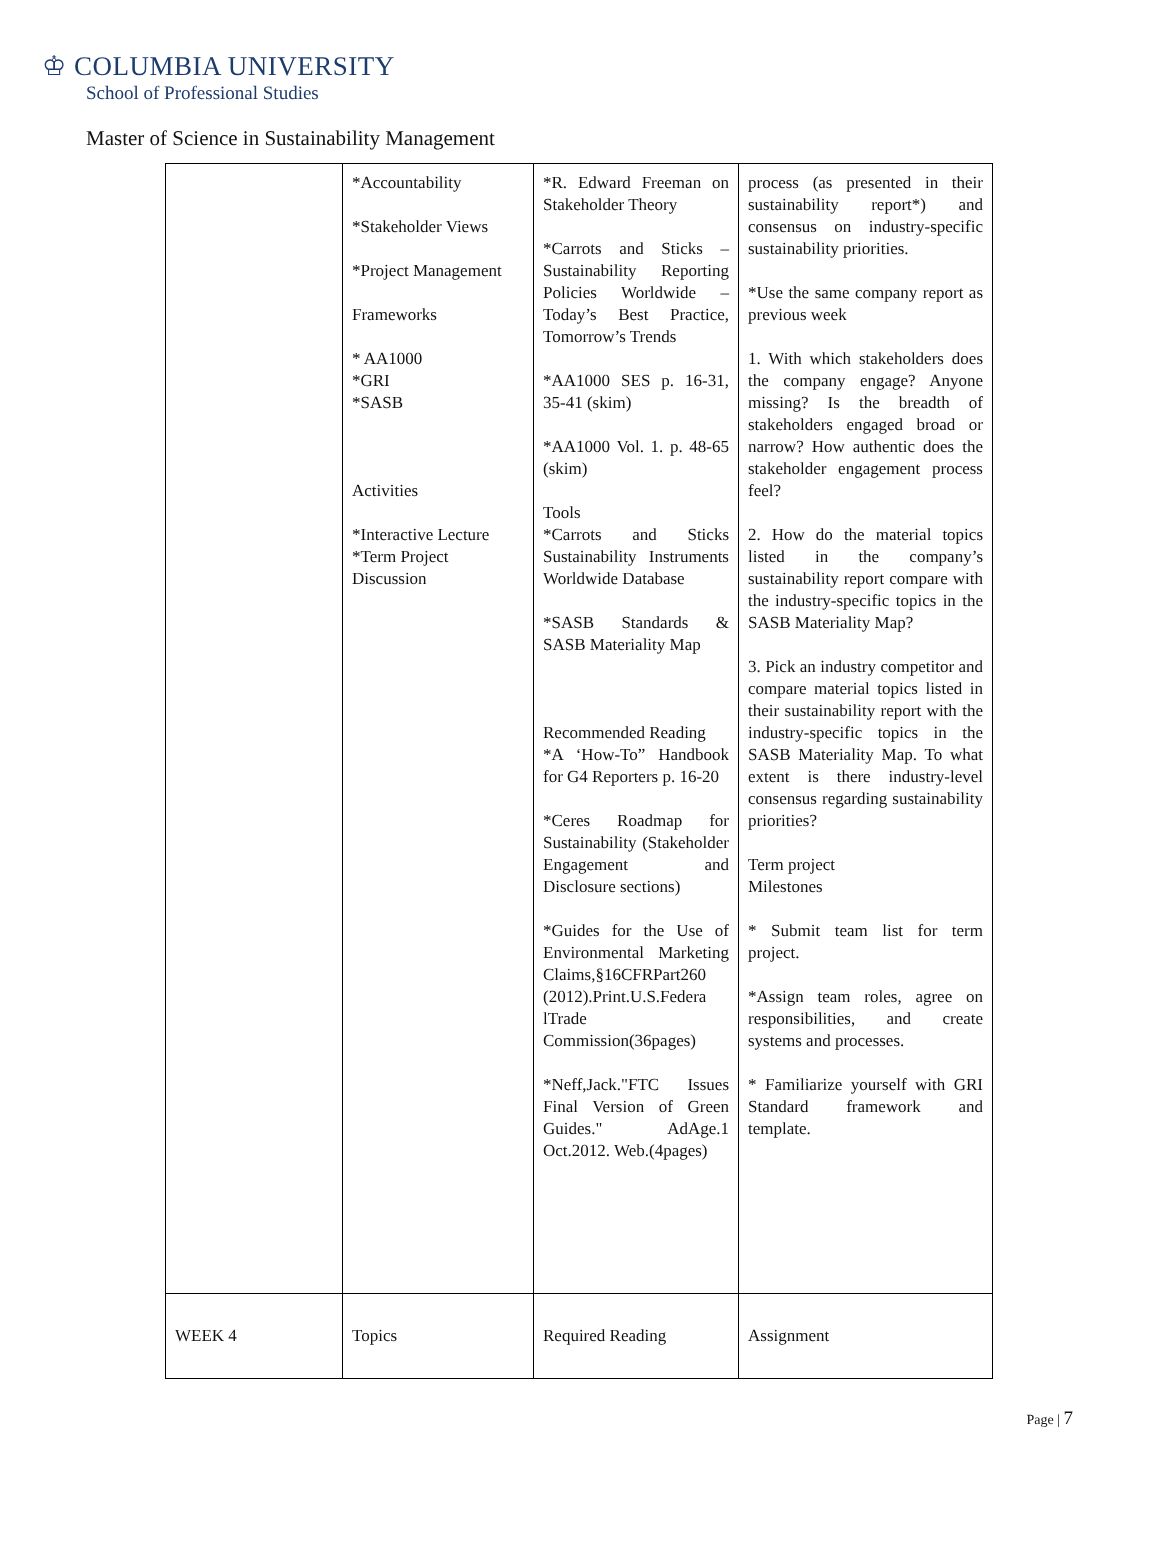♔ COLUMBIA UNIVERSITY
School of Professional Studies
Master of Science in Sustainability Management
| | *Accountability *Stakeholder Views *Project Management Frameworks * AA1000 *GRI *SASB Activities *Interactive Lecture *Term Project Discussion | *R. Edward Freeman on Stakeholder Theory *Carrots and Sticks – Sustainability Reporting Policies Worldwide – Today’s Best Practice, Tomorrow’s Trends *AA1000 SES p. 16-31, 35-41 (skim) *AA1000 Vol. 1. p. 48-65 (skim) Tools *Carrots and Sticks Sustainability Instruments Worldwide Database *SASB Standards & SASB Materiality Map Recommended Reading *A ‘How-To” Handbook for G4 Reporters p. 16-20 *Ceres Roadmap for Sustainability (Stakeholder Engagement and Disclosure sections) *Guides for the Use of Environmental Marketing Claims,§16CFRPart260 (2012).Print.U.S.Federa lTrade Commission(36pages) *Neff,Jack."FTC Issues Final Version of Green Guides." AdAge.1 Oct.2012. Web.(4pages) | process (as presented in their sustainability report*) and consensus on industry-specific sustainability priorities. *Use the same company report as previous week 1. With which stakeholders does the company engage? Anyone missing? Is the breadth of stakeholders engaged broad or narrow? How authentic does the stakeholder engagement process feel? 2. How do the material topics listed in the company’s sustainability report compare with the industry-specific topics in the SASB Materiality Map? 3. Pick an industry competitor and compare material topics listed in their sustainability report with the industry-specific topics in the SASB Materiality Map. To what extent is there industry-level consensus regarding sustainability priorities? Term project Milestones * Submit team list for term project. *Assign team roles, agree on responsibilities, and create systems and processes. * Familiarize yourself with GRI Standard framework and template. |
| WEEK 4 | Topics | Required Reading | Assignment |
Page | 7